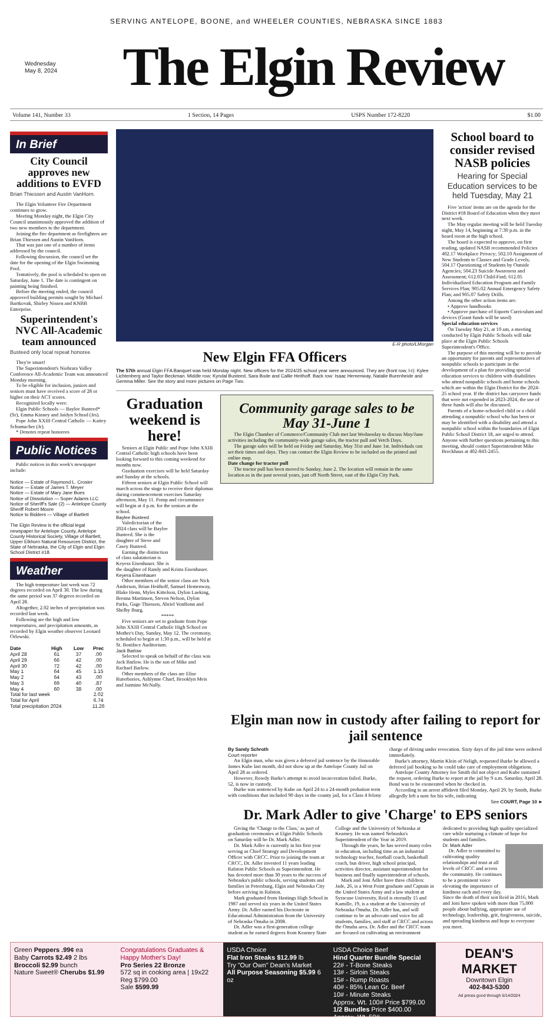SERVING ANTELOPE, BOONE, and WHEELER COUNTIES, NEBRASKA SINCE 1883
Wednesday
May 8, 2024
The Elgin Review
Volume 141, Number 33 1 Section, 14 Pages USPS Number 172-8220 $1.00
In Brief
City Council approves new additions to EVFD
Brian Thiessen and Austin VanHorn.
The Elgin Volunteer Fire Department continues to grow.
Meeting Monday night, the Elgin City Council unanimously approved the addition of two new members to the department.
Joining the fire department as firefighters are Brian Thiessen and Austin VanHorn.
That was just one of a number of items addressed by the council.
Following discussion, the council set the date for the opening of the Elgin Swimming Pool.
Tentatively, the pool is scheduled to open on Saturday, June 1. The date is contingent on painting being finished.
Before the meeting ended, the council approved building permits sought by Michael Bartkovak, Shirley Nissen and KNBB Enterprise.
Superintendent's NVC All-Academic team announced
Busteed only local repeat honoree
They're smart!
The Superintendent's Niobrara Valley Conference All-Academic Team was announced Monday morning.
To be eligible for inclusion, juniors and seniors must have received a score of 28 or higher on their ACT scores.
Recognized locally were:
Elgin Public Schools — Baylee Busteed* (Sr), Emma Kinney and Jaidyn Schrad (Jrs).
Pope John XXIII Central Catholic — Kaitey Schumacher (Jr).
* Denotes repeat honorees
Public Notices
Public notices in this week's newspaper include:
Notice — Estate of Raymond L. Crosier
Notice — Estate of James T. Meyer
Notice — Estate of Mary Jane Boes
Notice of Dissolution — Soper Adams LLC
Notice of Sheriff's Sale (2) — Antelope County Sheriff Robert Moore
Notice to Bidders — Village of Bartlett
The Elgin Review is the official legal newspaper for Antelope County, Antelope County Historical Society, Village of Bartlett, Upper Elkhorn Natural Resources District, the State of Nebraska, the City of Elgin and Elgin School District #18.
Weather
The high temperature last week was 72 degrees recorded on April 30. The low during the same period was 37 degrees recorded on April 28.
Altogether, 2.02 inches of precipitation was recorded last week.
Following are the high and low temperatures, and precipitation amounts, as recorded by Elgin weather observer Leonard Orlowski.
| Date | High | Low | Prec |
| --- | --- | --- | --- |
| April 28 | 61 | 37 | .00 |
| April 29 | 66 | 42 | .00 |
| April 30 | 72 | 42 | .00 |
| May 1 | 64 | 45 | 1.15 |
| May 2 | 64 | 43 | .00 |
| May 3 | 69 | 40 | .87 |
| May 4 | 60 | 38 | .00 |
| Total for last week | | | 2.02 |
| Total for April | | | 6.74 |
| Total precipitation 2024 | | | 11.26 |
E-R photo/LMorgan
New Elgin FFA Officers
The 57th annual Elgin FFA Banquet was held Monday night. New officers for the 2024/25 school year were announced. They are (front row, l-r): Kylee Lichtenberg and Taylor Beckman. Middle row; Kyndal Busteed, Sara Bode and Callie Heithoff. Back row: Isaac Hemenway, Natalie Burenheide and Gemma Miller. See the story and more pictures on Page Two.
Graduation weekend is here!
Seniors at Elgin Public and Pope John XXIII Central Catholic high schools have been looking forward to this coming weekend for months now.
Graduation exercises will be held Saturday and Sunday at the schools.
Fifteen seniors at Elgin Public School will march across the stage to receive their diplomas during commencement exercises Saturday afternoon, May 11. Pomp and circumstance will begin at 4 p.m. for the seniors at the school.
Baylee Busteed
Valedictorian of the 2024 class will be Baylee Busteed. She is the daughter of Steve and Casey Busteed.
Earning the distinction of class salutatorian is Keyera Eisenhauer. She is the daughter of Randy and Krista Eisenhauer.
Keyera Eisenhauer
Other members of the senior class are Nick Anderson, Brian Heithoff, Samuel Hemenway, Blake Henn, Myles Kittelson, Dylon Lueking, Brenna Martinsen, Steven Nelson, Dylon Parks, Gage Thiessen, Abriel VonBonn and Shelby Iburg.
*****
Five seniors are set to graduate from Pope John XXIII Central Catholic High School on Mother's Day, Sunday, May 12. The ceremony, scheduled to begin at 1:30 p.m., will be held at St. Boniface Auditorium.
Jack Barlow
Selected to speak on behalf of the class was Jack Barlow. He is the son of Mike and Rachael Barlow.
Other members of the class are Elise Ruterbories, Ashlynne Charf, Brooklyn Meis and Jazmine McNally.
Community garage sales to be May 31-June 1
The Elgin Chamber of Commerce/Community Club met last Wednesday to discuss May/June activities including the community-wide garage sales, the tractor pull and Vetch Days.
The garage sales will be held on Friday and Saturday, May 31st and June 1st. Individuals can set their times and days. They can contact the Elgin Review to be included on the printed and online map.
Date change for tractor pull
The tractor pull has been moved to Sunday, June 2. The location will remain in the same location as in the past several years, just off North Street, east of the Elgin City Park.
School board to consider revised NASB policies
Hearing for Special Education services to be held Tuesday, May 21
Five 'action' items are on the agenda for the District #18 Board of Education when they meet next week.
The May regular meeting will be held Tuesday night, May 14, beginning at 7:30 p.m. in the board room at the high school.
The board is expected to approve, on first reading, updated NASB recommended Policies 402.17 Workplace Privacy; 502.10 Assignment of New Students to Classes and Grade Levels; 504.17 Questioning of Students by Outside Agencies; 504.23 Suicide Awareness and Assessment; 612.03 Child-Find; 612.05 Individualized Education Program and Family Services Plan; 905.02 Annual Emergency Safety Plan; and 905.07 Safety Drills.
Among the other action items are:
• Approve handbooks
• Approve purchase of Esports Curriculum and devices (Grant funds will be used)
Special education services
On Tuesday May 21, at 10 am, a meeting conducted by Elgin Public Schools will take place at the Elgin Public Schools Superintendent's Office.
The purpose of this meeting will be to provide an opportunity for parents and representatives of nonpublic schools to participate in the development of a plan for providing special education services to children with disabilities who attend nonpublic schools and home schools which are within the Elgin District for the 2024-25 school year. If the district has carryover funds that were not expended in 2023-2024, the use of these funds will also be discussed.
Parents of a home-schooled child or a child attending a nonpublic school who has been or may be identified with a disability and attend a nonpublic school within the boundaries of Elgin Public School District 18, are urged to attend. Anyone with further questions pertaining to this meeting, should contact Superintendent Mike Brockhaus at 402-843-2455.
Elgin man now in custody after failing to report for jail sentence
By Sandy Schroth
Court reporter
An Elgin man, who was given a deferred jail sentence by the Honorable James Kube last month, did not show up at the Antelope County Jail on April 28 as ordered.
However, Rowdy Burke's attempt to avoid incarceration failed. Burke, 52, is now in custody.
Burke was sentenced by Kube on April 24 to a 24-month probation term with conditions that included 90 days in the county jail, for a Class 4 felony charge of driving under revocation. Sixty days of the jail time were ordered immediately.
Burke's attorney, Martin Klein of Neligh, requested Burke be allowed a deferred jail booking so he could take care of employment obligations.
Antelope County Attorney Joe Smith did not object and Kube sustained the request, ordering Burke to report at the jail by 9 a.m. Saturday, April 28. Bond was to be exonerated when he checked in.
According to an arrest affidavit filed Monday, April 29, by Smith, Burke allegedly left a note for his wife, indicating
See COURT, Page 10 ►
Dr. Mark Adler to give 'Charge' to EPS seniors
Giving the 'Charge to the Class,' as part of graduation ceremonies at Elgin Public Schools on Saturday will be Dr. Mark Adler.
Dr. Mark Adler is currently in his first year serving as Chief Strategy and Development Officer with CRCC. Prior to joining the team at CRCC, Dr. Adler invested 11 years leading Ralston Public Schools as Superintendent. He has devoted more than 30 years to the success of Nebraska's public schools, serving students and families in Petersburg, Elgin and Nebraska City before arriving in Ralston.
Mark graduated from Hastings High School in 1987 and served six years in the United States Army. Dr. Adler earned his Doctorate in Educational Administration from the University of Nebraska Omaha in 2008.
Dr. Adler was a first-generation college student as he earned degrees from Kearney State College and the University of Nebraska at Kearney. He was named Nebraska's Superintendent of the Year in 2019.
Through the years, he has served many roles in education, including time as an industrial technology teacher, football coach, basketball coach, bus driver, high school principal, activities director, assistant superintendent for business and finally superintendent of schools.
Mark and Joni Adler have three children: Jade, 26, is a West Point graduate and Captain in the United States Army and a law student at Syracuse University, Reid is eternally 15 and Kamille, 19, is a student at the University of Nebraska Omaha. Dr. Adler has, and will continue to be an advocate and voice for all students, families, and staff at CRCC and across the Omaha area. Dr. Adler and the CRCC team are focused on cultivating an environment dedicated to providing high quality specialized care while nurturing a climate of hope for students and families.
Dr. Mark Adler
Dr. Adler is committed to cultivating quality relationships and trust at all levels of CRCC and across the community. He continues to be a prominent voice elevating the importance of kindness each and every day. Since the death of their son Reid in 2016, Mark and Joni have spoken with more than 75,000 people about bullying, appropriate use of technology, leadership, grit, forgiveness, suicide, and spreading kindness and hope to everyone you meet.
Green Peppers .99¢ ea
Baby Carrots $2.49 2 lbs
Broccoli $2.99 bunch
Nature Sweet® Cherubs $1.99
Congratulations Graduates & Happy Mother's Day!
Pro Series 22 Bronze
572 sq in cooking area | 19x22
Reg $799.00
Sale $599.99
USDA Choice
Flat Iron Steaks $12.99 lb
Try "Our Own" Dean's Market
All Purpose Seasoning $5.99 6 oz
USDA Choice Beef
Hind Quarter Bundle Special
22# - T-Bone Steaks
13# - Sirloin Steaks
15# - Rump Roasts
40# - 85% Lean Gr. Beef
10# - Minute Steaks
Approx. Wt. 100# Price $799.00
1/2 Bundles Price $400.00 Approx. Wt. 50#
DEAN'S MARKET
Downtown Elgin
402-843-5300
Ad prices good through 5/14/2024